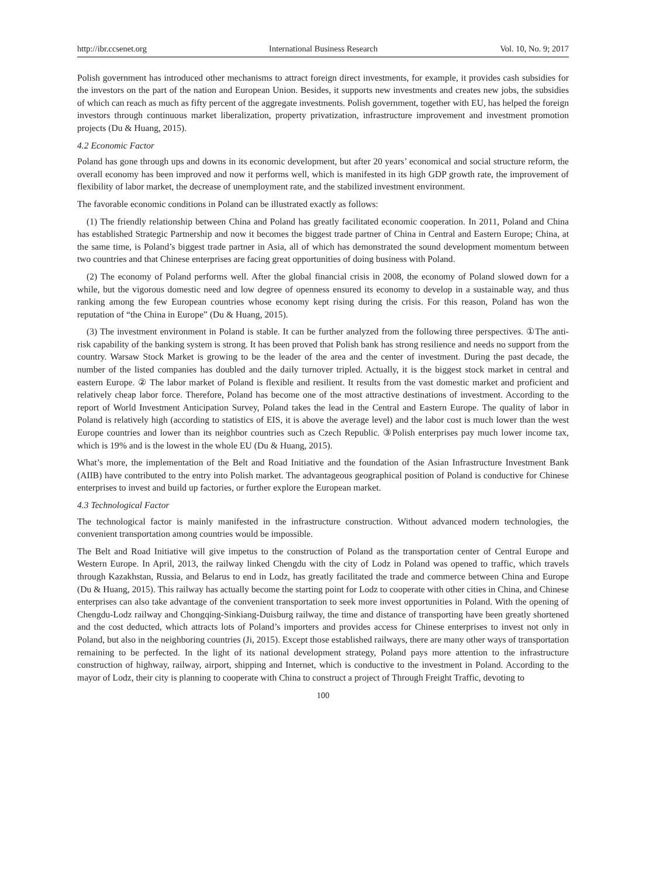http://ibr.ccsenet.org International Business Research Vol. 10, No. 9; 2017
Polish government has introduced other mechanisms to attract foreign direct investments, for example, it provides cash subsidies for the investors on the part of the nation and European Union. Besides, it supports new investments and creates new jobs, the subsidies of which can reach as much as fifty percent of the aggregate investments. Polish government, together with EU, has helped the foreign investors through continuous market liberalization, property privatization, infrastructure improvement and investment promotion projects (Du & Huang, 2015).
4.2 Economic Factor
Poland has gone through ups and downs in its economic development, but after 20 years’ economical and social structure reform, the overall economy has been improved and now it performs well, which is manifested in its high GDP growth rate, the improvement of flexibility of labor market, the decrease of unemployment rate, and the stabilized investment environment.
The favorable economic conditions in Poland can be illustrated exactly as follows:
(1) The friendly relationship between China and Poland has greatly facilitated economic cooperation. In 2011, Poland and China has established Strategic Partnership and now it becomes the biggest trade partner of China in Central and Eastern Europe; China, at the same time, is Poland’s biggest trade partner in Asia, all of which has demonstrated the sound development momentum between two countries and that Chinese enterprises are facing great opportunities of doing business with Poland.
(2) The economy of Poland performs well. After the global financial crisis in 2008, the economy of Poland slowed down for a while, but the vigorous domestic need and low degree of openness ensured its economy to develop in a sustainable way, and thus ranking among the few European countries whose economy kept rising during the crisis. For this reason, Poland has won the reputation of “the China in Europe” (Du & Huang, 2015).
(3) The investment environment in Poland is stable. It can be further analyzed from the following three perspectives. ①The anti-risk capability of the banking system is strong. It has been proved that Polish bank has strong resilience and needs no support from the country. Warsaw Stock Market is growing to be the leader of the area and the center of investment. During the past decade, the number of the listed companies has doubled and the daily turnover tripled. Actually, it is the biggest stock market in central and eastern Europe. ② The labor market of Poland is flexible and resilient. It results from the vast domestic market and proficient and relatively cheap labor force. Therefore, Poland has become one of the most attractive destinations of investment. According to the report of World Investment Anticipation Survey, Poland takes the lead in the Central and Eastern Europe. The quality of labor in Poland is relatively high (according to statistics of EIS, it is above the average level) and the labor cost is much lower than the west Europe countries and lower than its neighbor countries such as Czech Republic. ③Polish enterprises pay much lower income tax, which is 19% and is the lowest in the whole EU (Du & Huang, 2015).
What’s more, the implementation of the Belt and Road Initiative and the foundation of the Asian Infrastructure Investment Bank (AIIB) have contributed to the entry into Polish market. The advantageous geographical position of Poland is conductive for Chinese enterprises to invest and build up factories, or further explore the European market.
4.3 Technological Factor
The technological factor is mainly manifested in the infrastructure construction. Without advanced modern technologies, the convenient transportation among countries would be impossible.
The Belt and Road Initiative will give impetus to the construction of Poland as the transportation center of Central Europe and Western Europe. In April, 2013, the railway linked Chengdu with the city of Lodz in Poland was opened to traffic, which travels through Kazakhstan, Russia, and Belarus to end in Lodz, has greatly facilitated the trade and commerce between China and Europe (Du & Huang, 2015). This railway has actually become the starting point for Lodz to cooperate with other cities in China, and Chinese enterprises can also take advantage of the convenient transportation to seek more invest opportunities in Poland. With the opening of Chengdu-Lodz railway and Chongqing-Sinkiang-Duisburg railway, the time and distance of transporting have been greatly shortened and the cost deducted, which attracts lots of Poland’s importers and provides access for Chinese enterprises to invest not only in Poland, but also in the neighboring countries (Ji, 2015). Except those established railways, there are many other ways of transportation remaining to be perfected. In the light of its national development strategy, Poland pays more attention to the infrastructure construction of highway, railway, airport, shipping and Internet, which is conductive to the investment in Poland. According to the mayor of Lodz, their city is planning to cooperate with China to construct a project of Through Freight Traffic, devoting to
100